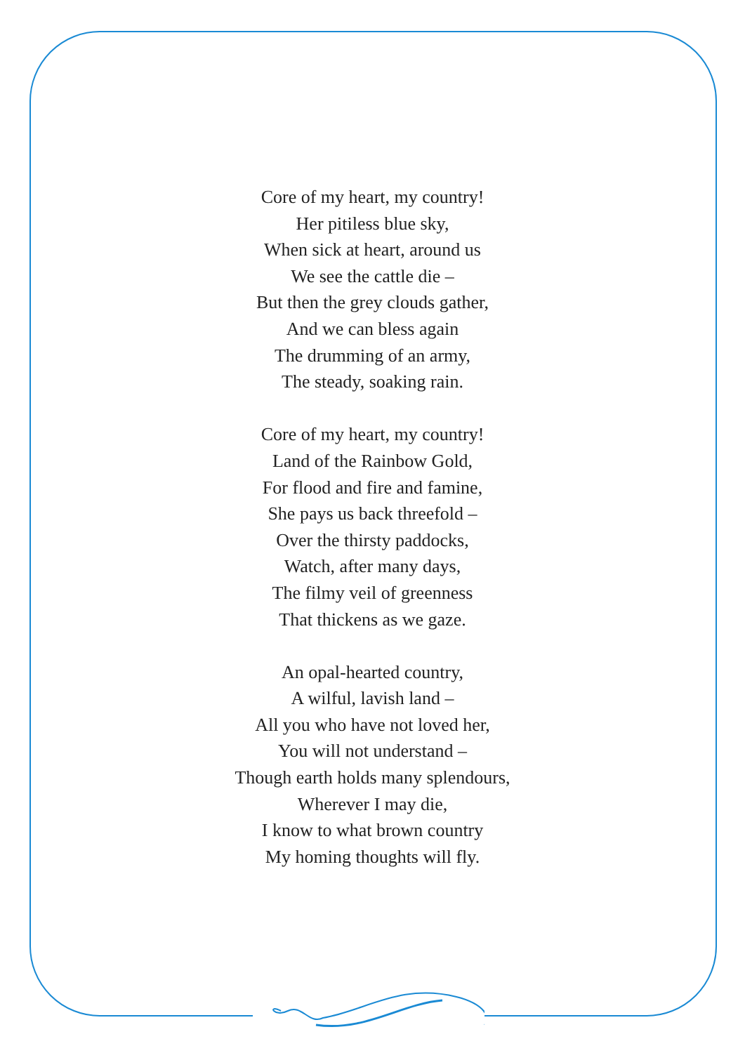Core of my heart, my country!
Her pitiless blue sky,
When sick at heart, around us
We see the cattle die –
But then the grey clouds gather,
And we can bless again
The drumming of an army,
The steady, soaking rain.
Core of my heart, my country!
Land of the Rainbow Gold,
For flood and fire and famine,
She pays us back threefold –
Over the thirsty paddocks,
Watch, after many days,
The filmy veil of greenness
That thickens as we gaze.
An opal-hearted country,
A wilful, lavish land –
All you who have not loved her,
You will not understand –
Though earth holds many splendours,
Wherever I may die,
I know to what brown country
My homing thoughts will fly.